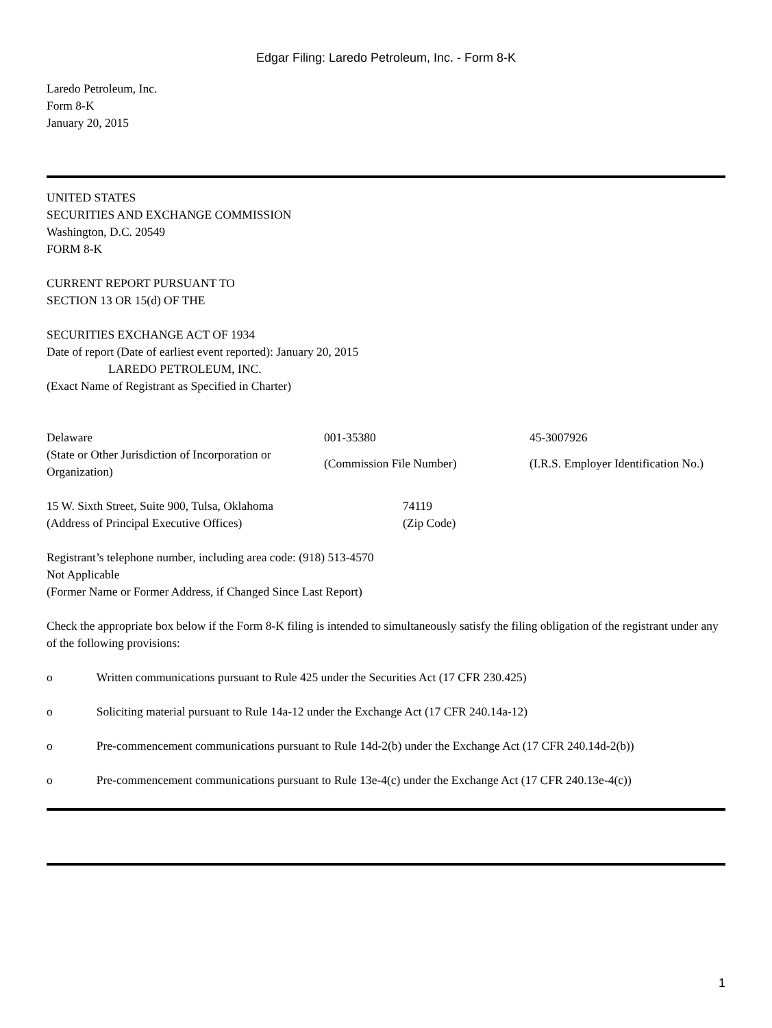Edgar Filing: Laredo Petroleum, Inc. - Form 8-K
Laredo Petroleum, Inc.
Form 8-K
January 20, 2015
UNITED STATES
SECURITIES AND EXCHANGE COMMISSION
Washington, D.C. 20549
FORM 8-K
CURRENT REPORT PURSUANT TO
SECTION 13 OR 15(d) OF THE
SECURITIES EXCHANGE ACT OF 1934
Date of report (Date of earliest event reported): January 20, 2015
LAREDO PETROLEUM, INC.
(Exact Name of Registrant as Specified in Charter)
| Delaware | 001-35380 | 45-3007926 |
| (State or Other Jurisdiction of Incorporation or Organization) | (Commission File Number) | (I.R.S. Employer Identification No.) |
| 15 W. Sixth Street, Suite 900, Tulsa, Oklahoma | 74119 |
| (Address of Principal Executive Offices) | (Zip Code) |
Registrant’s telephone number, including area code: (918) 513-4570
Not Applicable
(Former Name or Former Address, if Changed Since Last Report)
Check the appropriate box below if the Form 8-K filing is intended to simultaneously satisfy the filing obligation of the registrant under any of the following provisions:
o Written communications pursuant to Rule 425 under the Securities Act (17 CFR 230.425)
o Soliciting material pursuant to Rule 14a-12 under the Exchange Act (17 CFR 240.14a-12)
o Pre-commencement communications pursuant to Rule 14d-2(b) under the Exchange Act (17 CFR 240.14d-2(b))
o Pre-commencement communications pursuant to Rule 13e-4(c) under the Exchange Act (17 CFR 240.13e-4(c))
1